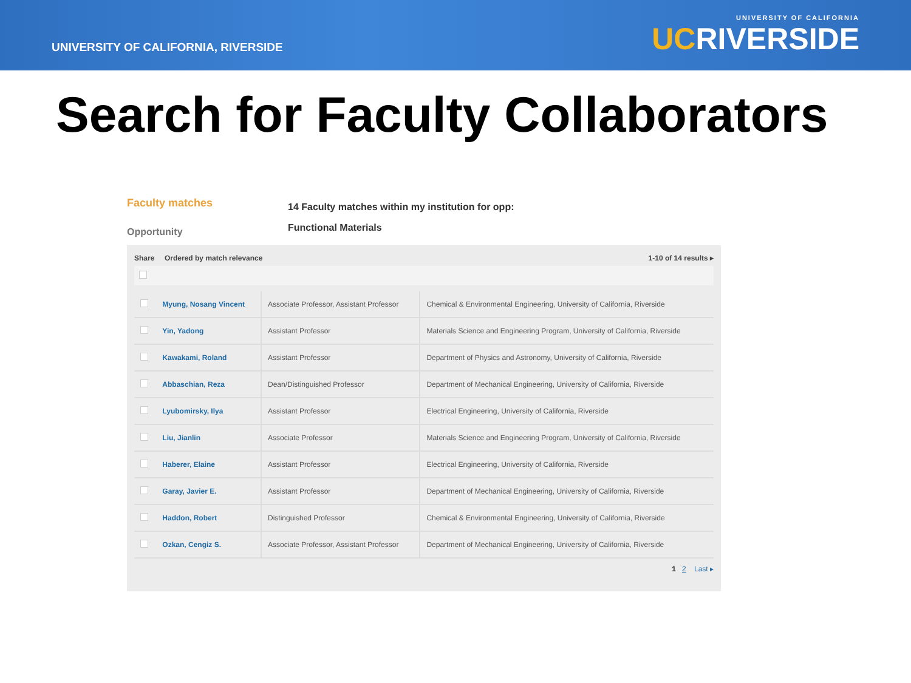UNIVERSITY OF CALIFORNIA, RIVERSIDE
UNIVERSITY OF CALIFORNIA
UCRIVERSIDE
Search for Faculty Collaborators
Faculty matches
Opportunity
14 Faculty matches within my institution for opp:
Functional Materials
Share Ordered by match relevance 1-10 of 14 results ▸
| | Myung, Nosang Vincent | Associate Professor, Assistant Professor | Chemical & Environmental Engineering, University of California, Riverside |
| | Yin, Yadong | Assistant Professor | Materials Science and Engineering Program, University of California, Riverside |
| | Kawakami, Roland | Assistant Professor | Department of Physics and Astronomy, University of California, Riverside |
| | Abbaschian, Reza | Dean/Distinguished Professor | Department of Mechanical Engineering, University of California, Riverside |
| | Lyubomirsky, Ilya | Assistant Professor | Electrical Engineering, University of California, Riverside |
| | Liu, Jianlin | Associate Professor | Materials Science and Engineering Program, University of California, Riverside |
| | Haberer, Elaine | Assistant Professor | Electrical Engineering, University of California, Riverside |
| | Garay, Javier E. | Assistant Professor | Department of Mechanical Engineering, University of California, Riverside |
| | Haddon, Robert | Distinguished Professor | Chemical & Environmental Engineering, University of California, Riverside |
| | Ozkan, Cengiz S. | Associate Professor, Assistant Professor | Department of Mechanical Engineering, University of California, Riverside |
1 2 Last ▸